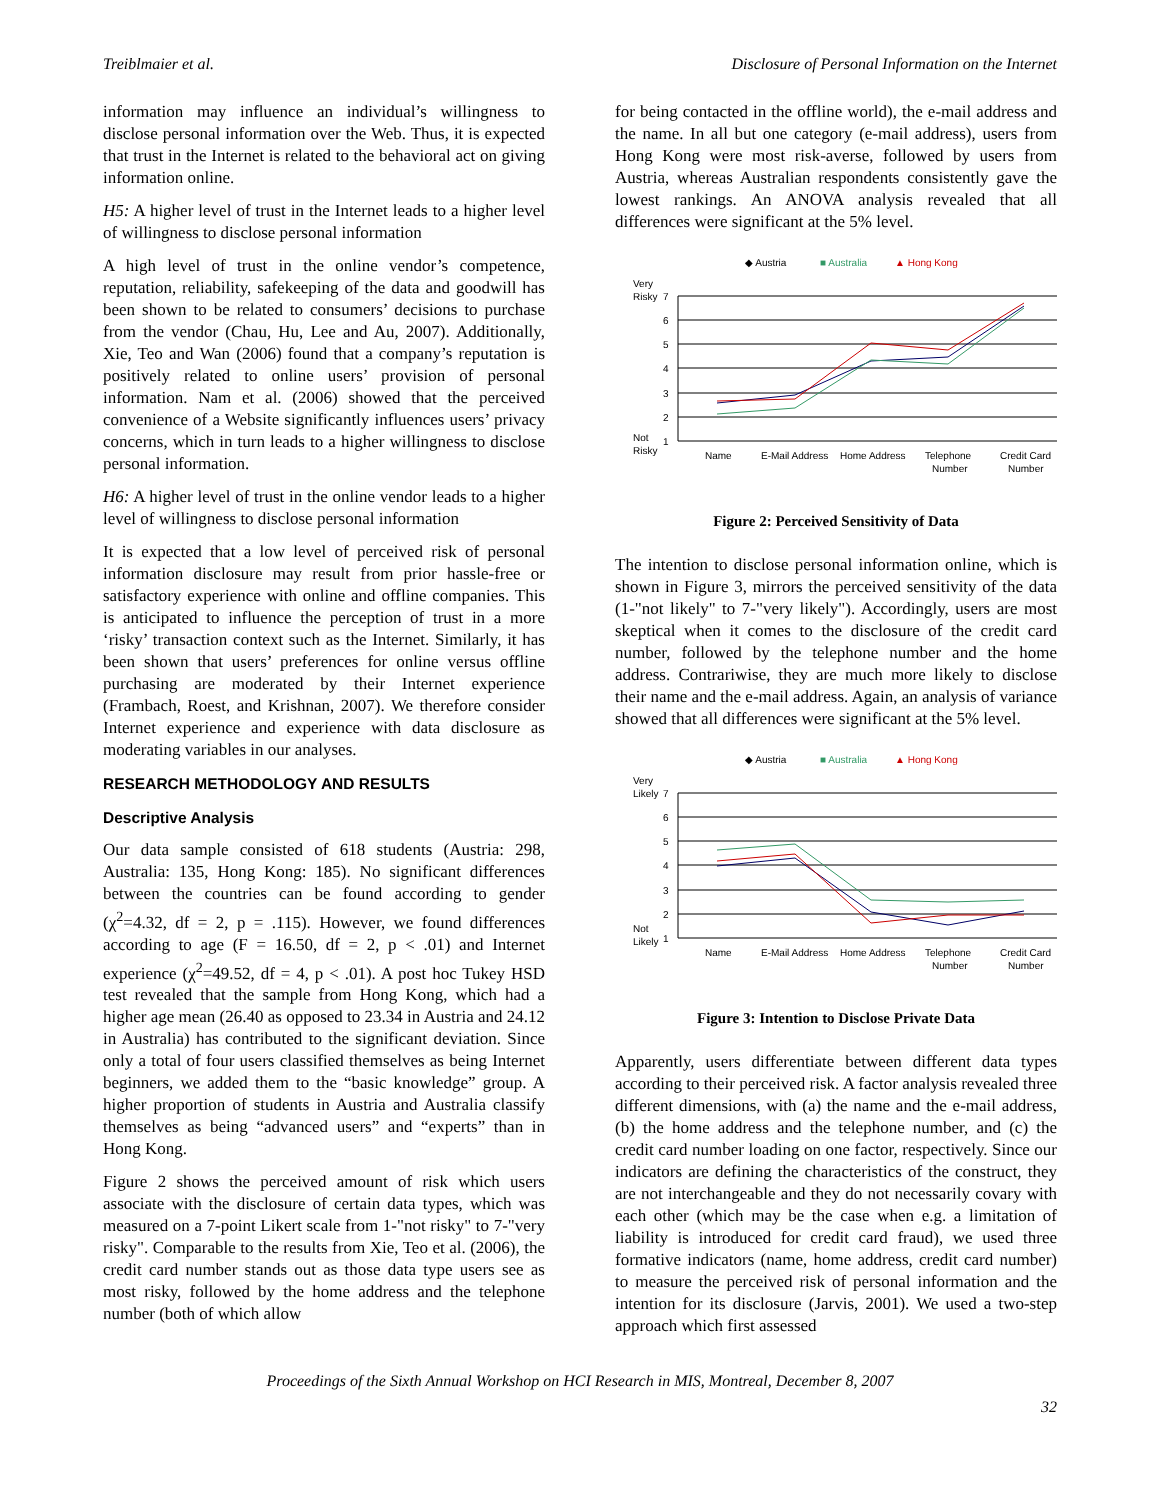Treiblmaier et al. Disclosure of Personal Information on the Internet
information may influence an individual’s willingness to disclose personal information over the Web. Thus, it is expected that trust in the Internet is related to the behavioral act on giving information online.
H5: A higher level of trust in the Internet leads to a higher level of willingness to disclose personal information
A high level of trust in the online vendor’s competence, reputation, reliability, safekeeping of the data and goodwill has been shown to be related to consumers’ decisions to purchase from the vendor (Chau, Hu, Lee and Au, 2007). Additionally, Xie, Teo and Wan (2006) found that a company’s reputation is positively related to online users’ provision of personal information. Nam et al. (2006) showed that the perceived convenience of a Website significantly influences users’ privacy concerns, which in turn leads to a higher willingness to disclose personal information.
H6: A higher level of trust in the online vendor leads to a higher level of willingness to disclose personal information
It is expected that a low level of perceived risk of personal information disclosure may result from prior hassle-free or satisfactory experience with online and offline companies. This is anticipated to influence the perception of trust in a more ‘risky’ transaction context such as the Internet. Similarly, it has been shown that users’ preferences for online versus offline purchasing are moderated by their Internet experience (Frambach, Roest, and Krishnan, 2007). We therefore consider Internet experience and experience with data disclosure as moderating variables in our analyses.
RESEARCH METHODOLOGY AND RESULTS
Descriptive Analysis
Our data sample consisted of 618 students (Austria: 298, Australia: 135, Hong Kong: 185). No significant differences between the countries can be found according to gender (χ<sup>2</sup>=4.32, df = 2, p = .115). However, we found differences according to age (F = 16.50, df = 2, p < .01) and Internet experience (χ<sup>2</sup>=49.52, df = 4, p < .01). A post hoc Tukey HSD test revealed that the sample from Hong Kong, which had a higher age mean (26.40 as opposed to 23.34 in Austria and 24.12 in Australia) has contributed to the significant deviation. Since only a total of four users classified themselves as being Internet beginners, we added them to the “basic knowledge” group. A higher proportion of students in Austria and Australia classify themselves as being “advanced users” and “experts” than in Hong Kong.
Figure 2 shows the perceived amount of risk which users associate with the disclosure of certain data types, which was measured on a 7-point Likert scale from 1-"not risky" to 7-"very risky". Comparable to the results from Xie, Teo et al. (2006), the credit card number stands out as those data type users see as most risky, followed by the home address and the telephone number (both of which allow
for being contacted in the offline world), the e-mail address and the name. In all but one category (e-mail address), users from Hong Kong were most risk-averse, followed by users from Austria, whereas Australian respondents consistently gave the lowest rankings. An ANOVA analysis revealed that all differences were significant at the 5% level.
◆ Austria
■ Australia
▲ Hong Kong
Very
Risky
Not
Risky
7
6
5
4
3
2
1
Name
E-Mail Address
Home Address
Telephone
Number
Credit Card
Number
Figure 2: Perceived Sensitivity of Data
The intention to disclose personal information online, which is shown in Figure 3, mirrors the perceived sensitivity of the data (1-"not likely" to 7-"very likely"). Accordingly, users are most skeptical when it comes to the disclosure of the credit card number, followed by the telephone number and the home address. Contrariwise, they are much more likely to disclose their name and the e-mail address. Again, an analysis of variance showed that all differences were significant at the 5% level.
◆ Austria
■ Australia
▲ Hong Kong
Very
Likely
Not
Likely
7
6
5
4
3
2
1
Name
E-Mail Address
Home Address
Telephone
Number
Credit Card
Number
Figure 3: Intention to Disclose Private Data
Apparently, users differentiate between different data types according to their perceived risk. A factor analysis revealed three different dimensions, with (a) the name and the e-mail address, (b) the home address and the telephone number, and (c) the credit card number loading on one factor, respectively. Since our indicators are defining the characteristics of the construct, they are not interchangeable and they do not necessarily covary with each other (which may be the case when e.g. a limitation of liability is introduced for credit card fraud), we used three formative indicators (name, home address, credit card number) to measure the perceived risk of personal information and the intention for its disclosure (Jarvis, 2001). We used a two-step approach which first assessed
Proceedings of the Sixth Annual Workshop on HCI Research in MIS, Montreal, December 8, 2007
32